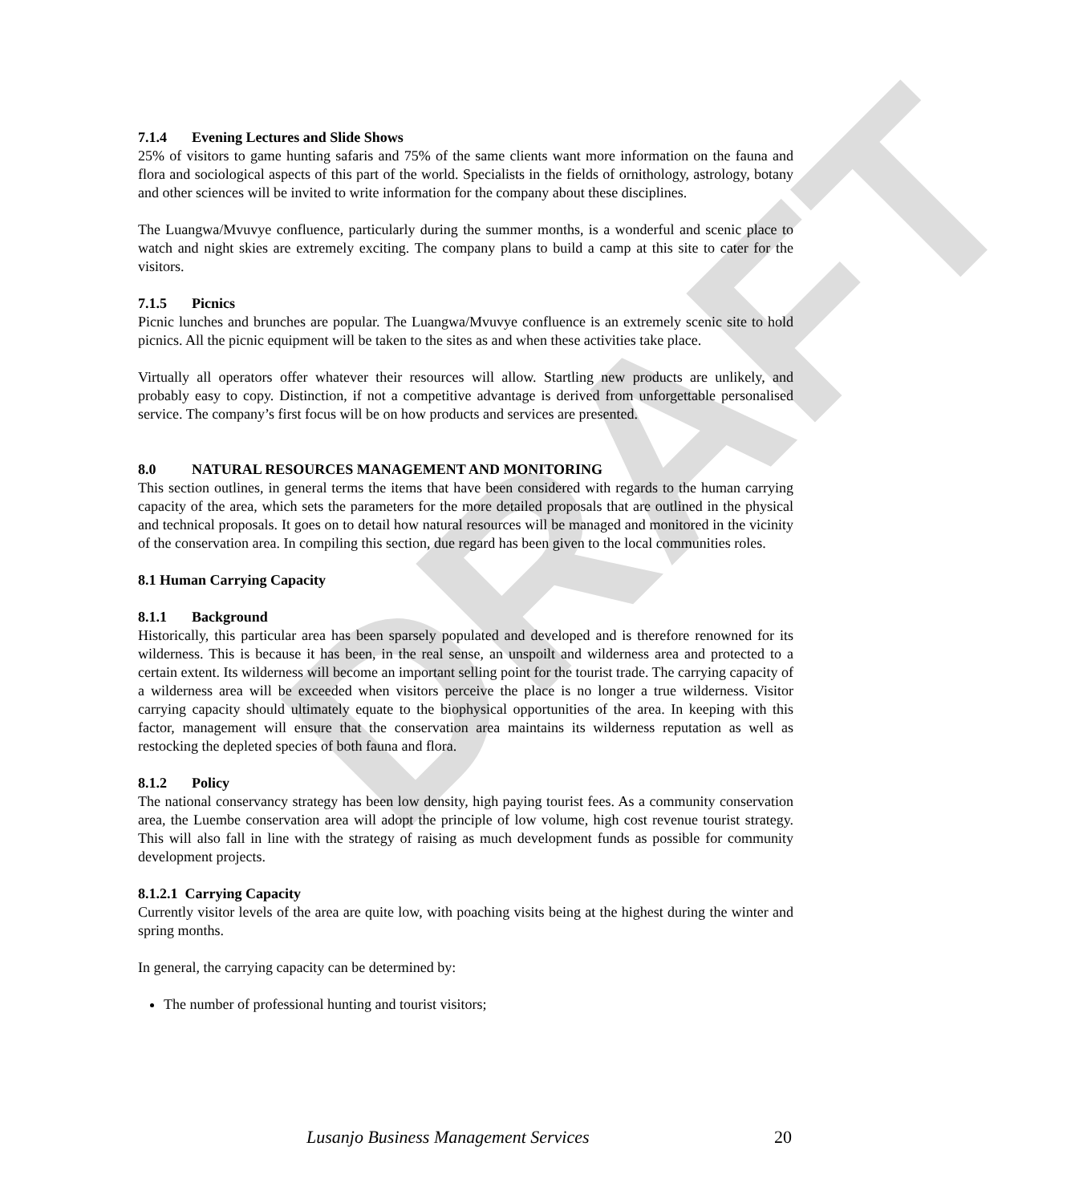DRAFT
7.1.4 Evening Lectures and Slide Shows
25% of visitors to game hunting safaris and 75% of the same clients want more information on the fauna and flora and sociological aspects of this part of the world. Specialists in the fields of ornithology, astrology, botany and other sciences will be invited to write information for the company about these disciplines.
The Luangwa/Mvuvye confluence, particularly during the summer months, is a wonderful and scenic place to watch and night skies are extremely exciting. The company plans to build a camp at this site to cater for the visitors.
7.1.5 Picnics
Picnic lunches and brunches are popular. The Luangwa/Mvuvye confluence is an extremely scenic site to hold picnics. All the picnic equipment will be taken to the sites as and when these activities take place.
Virtually all operators offer whatever their resources will allow. Startling new products are unlikely, and probably easy to copy. Distinction, if not a competitive advantage is derived from unforgettable personalised service. The company’s first focus will be on how products and services are presented.
8.0 NATURAL RESOURCES MANAGEMENT AND MONITORING
This section outlines, in general terms the items that have been considered with regards to the human carrying capacity of the area, which sets the parameters for the more detailed proposals that are outlined in the physical and technical proposals. It goes on to detail how natural resources will be managed and monitored in the vicinity of the conservation area. In compiling this section, due regard has been given to the local communities roles.
8.1 Human Carrying Capacity
8.1.1 Background
Historically, this particular area has been sparsely populated and developed and is therefore renowned for its wilderness. This is because it has been, in the real sense, an unspoilt and wilderness area and protected to a certain extent. Its wilderness will become an important selling point for the tourist trade. The carrying capacity of a wilderness area will be exceeded when visitors perceive the place is no longer a true wilderness. Visitor carrying capacity should ultimately equate to the biophysical opportunities of the area. In keeping with this factor, management will ensure that the conservation area maintains its wilderness reputation as well as restocking the depleted species of both fauna and flora.
8.1.2 Policy
The national conservancy strategy has been low density, high paying tourist fees. As a community conservation area, the Luembe conservation area will adopt the principle of low volume, high cost revenue tourist strategy. This will also fall in line with the strategy of raising as much development funds as possible for community development projects.
8.1.2.1 Carrying Capacity
Currently visitor levels of the area are quite low, with poaching visits being at the highest during the winter and spring months.
In general, the carrying capacity can be determined by:
The number of professional hunting and tourist visitors;
Lusanjo Business Management Services 20